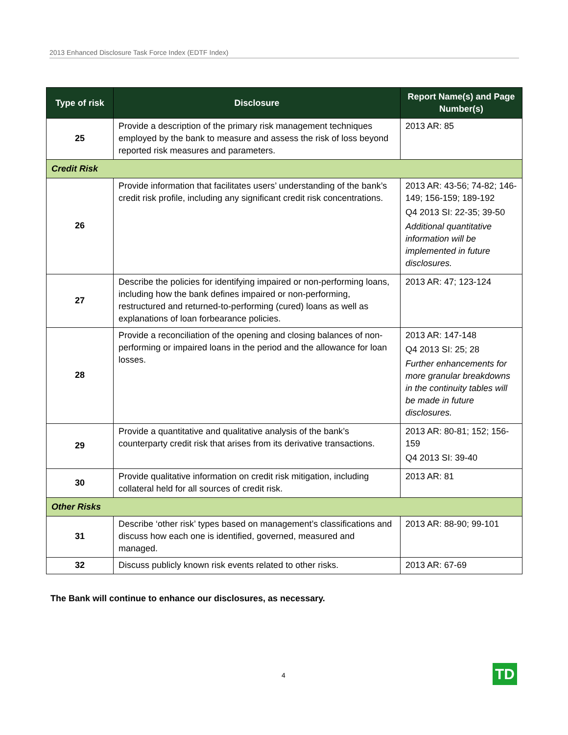2013 Enhanced Disclosure Task Force Index (EDTF Index)
| Type of risk | Disclosure | Report Name(s) and Page Number(s) |
| --- | --- | --- |
| 25 | Provide a description of the primary risk management techniques employed by the bank to measure and assess the risk of loss beyond reported risk measures and parameters. | 2013 AR: 85 |
| Credit Risk | | |
| 26 | Provide information that facilitates users’ understanding of the bank’s credit risk profile, including any significant credit risk concentrations. | 2013 AR: 43-56; 74-82; 146-149; 156-159; 189-192 Q4 2013 SI: 22-35; 39-50 Additional quantitative information will be implemented in future disclosures. |
| 27 | Describe the policies for identifying impaired or non-performing loans, including how the bank defines impaired or non-performing, restructured and returned-to-performing (cured) loans as well as explanations of loan forbearance policies. | 2013 AR: 47; 123-124 |
| 28 | Provide a reconciliation of the opening and closing balances of non-performing or impaired loans in the period and the allowance for loan losses. | 2013 AR: 147-148 Q4 2013 SI: 25; 28 Further enhancements for more granular breakdowns in the continuity tables will be made in future disclosures. |
| 29 | Provide a quantitative and qualitative analysis of the bank’s counterparty credit risk that arises from its derivative transactions. | 2013 AR: 80-81; 152; 156-159 Q4 2013 SI: 39-40 |
| 30 | Provide qualitative information on credit risk mitigation, including collateral held for all sources of credit risk. | 2013 AR: 81 |
| Other Risks | | |
| 31 | Describe ‘other risk’ types based on management’s classifications and discuss how each one is identified, governed, measured and managed. | 2013 AR: 88-90; 99-101 |
| 32 | Discuss publicly known risk events related to other risks. | 2013 AR: 67-69 |
The Bank will continue to enhance our disclosures, as necessary.
4 TD